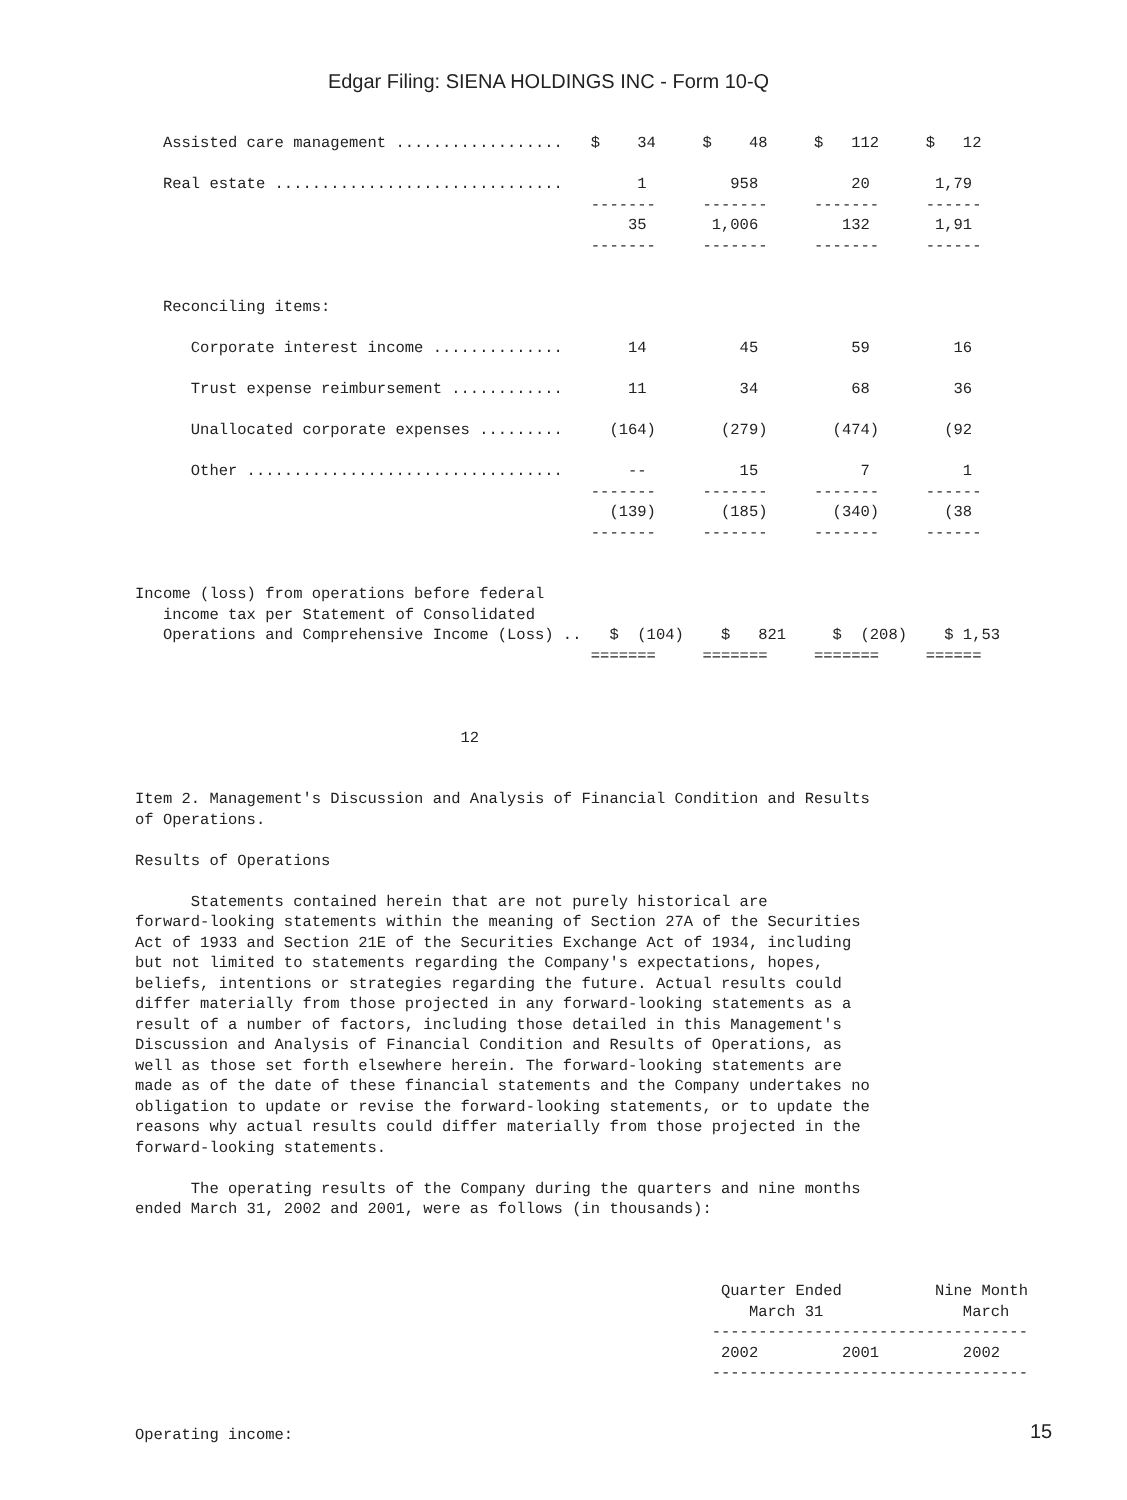Edgar Filing: SIENA HOLDINGS INC - Form 10-Q
   Assisted care management ..................   $    34     $    48     $   112     $   12

   Real estate ...............................        1         958          20       1,79
                                                 -------     -------     -------     ------
                                                     35       1,006         132       1,91
                                                 -------     -------     -------     ------


   Reconciling items:

      Corporate interest income ..............       14          45          59         16

      Trust expense reimbursement ............       11          34          68         36

      Unallocated corporate expenses .........     (164)       (279)       (474)       (92

      Other ..................................       --          15           7          1
                                                 -------     -------     -------     ------
                                                   (139)       (185)       (340)       (38
                                                 -------     -------     -------     ------


Income (loss) from operations before federal
   income tax per Statement of Consolidated
   Operations and Comprehensive Income (Loss) ..   $  (104)    $   821     $  (208)    $ 1,53
                                                 =======     =======     =======     ======



                                   12


Item 2. Management's Discussion and Analysis of Financial Condition and Results
of Operations.

Results of Operations

      Statements contained herein that are not purely historical are
forward-looking statements within the meaning of Section 27A of the Securities
Act of 1933 and Section 21E of the Securities Exchange Act of 1934, including
but not limited to statements regarding the Company's expectations, hopes,
beliefs, intentions or strategies regarding the future. Actual results could
differ materially from those projected in any forward-looking statements as a
result of a number of factors, including those detailed in this Management's
Discussion and Analysis of Financial Condition and Results of Operations, as
well as those set forth elsewhere herein. The forward-looking statements are
made as of the date of these financial statements and the Company undertakes no
obligation to update or revise the forward-looking statements, or to update the
reasons why actual results could differ materially from those projected in the
forward-looking statements.

      The operating results of the Company during the quarters and nine months
ended March 31, 2002 and 2001, were as follows (in thousands):



                                                               Quarter Ended          Nine Month
                                                                  March 31               March
                                                              ----------------------------------
                                                               2002         2001         2002
                                                              ----------------------------------


Operating income:
15